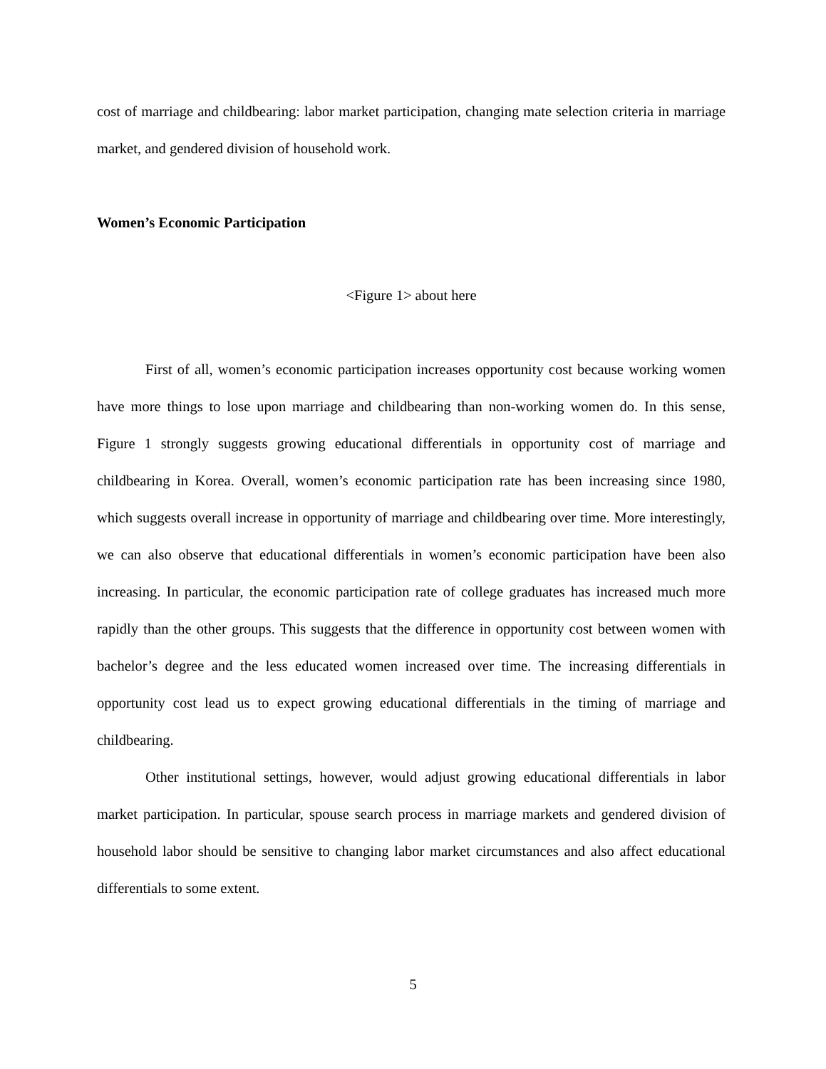cost of marriage and childbearing: labor market participation, changing mate selection criteria in marriage market, and gendered division of household work.
Women’s Economic Participation
<Figure 1> about here
First of all, women’s economic participation increases opportunity cost because working women have more things to lose upon marriage and childbearing than non-working women do. In this sense, Figure 1 strongly suggests growing educational differentials in opportunity cost of marriage and childbearing in Korea. Overall, women’s economic participation rate has been increasing since 1980, which suggests overall increase in opportunity of marriage and childbearing over time. More interestingly, we can also observe that educational differentials in women’s economic participation have been also increasing. In particular, the economic participation rate of college graduates has increased much more rapidly than the other groups. This suggests that the difference in opportunity cost between women with bachelor’s degree and the less educated women increased over time. The increasing differentials in opportunity cost lead us to expect growing educational differentials in the timing of marriage and childbearing.
Other institutional settings, however, would adjust growing educational differentials in labor market participation. In particular, spouse search process in marriage markets and gendered division of household labor should be sensitive to changing labor market circumstances and also affect educational differentials to some extent.
5